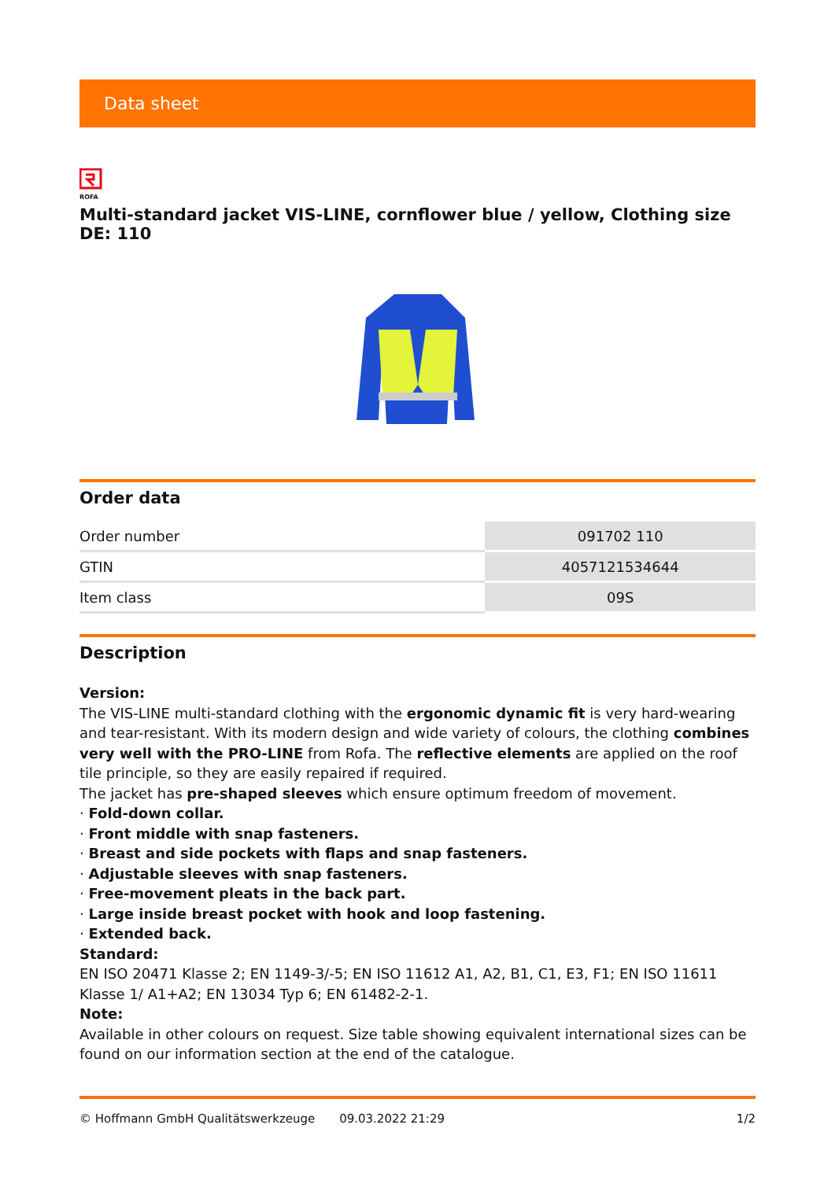Data sheet
ROFA
Multi-standard jacket VIS-LINE, cornflower blue / yellow, Clothing size DE: 110
Order data
| Order number | 091702 110 |
| GTIN | 4057121534644 |
| Item class | 09S |
Description
Version:
The VIS-LINE multi-standard clothing with the ergonomic dynamic fit is very hard-wearing and tear-resistant. With its modern design and wide variety of colours, the clothing combines very well with the PRO-LINE from Rofa. The reflective elements are applied on the roof tile principle, so they are easily repaired if required.
The jacket has pre-shaped sleeves which ensure optimum freedom of movement.
· Fold-down collar.
· Front middle with snap fasteners.
· Breast and side pockets with flaps and snap fasteners.
· Adjustable sleeves with snap fasteners.
· Free-movement pleats in the back part.
· Large inside breast pocket with hook and loop fastening.
· Extended back.
Standard:
EN ISO 20471 Klasse 2; EN 1149-3/-5; EN ISO 11612 A1, A2, B1, C1, E3, F1; EN ISO 11611 Klasse 1/ A1+A2; EN 13034 Typ 6; EN 61482-2-1.
Note:
Available in other colours on request. Size table showing equivalent international sizes can be found on our information section at the end of the catalogue.
© Hoffmann GmbH Qualitätswerkzeuge 09.03.2022 21:29 1/2